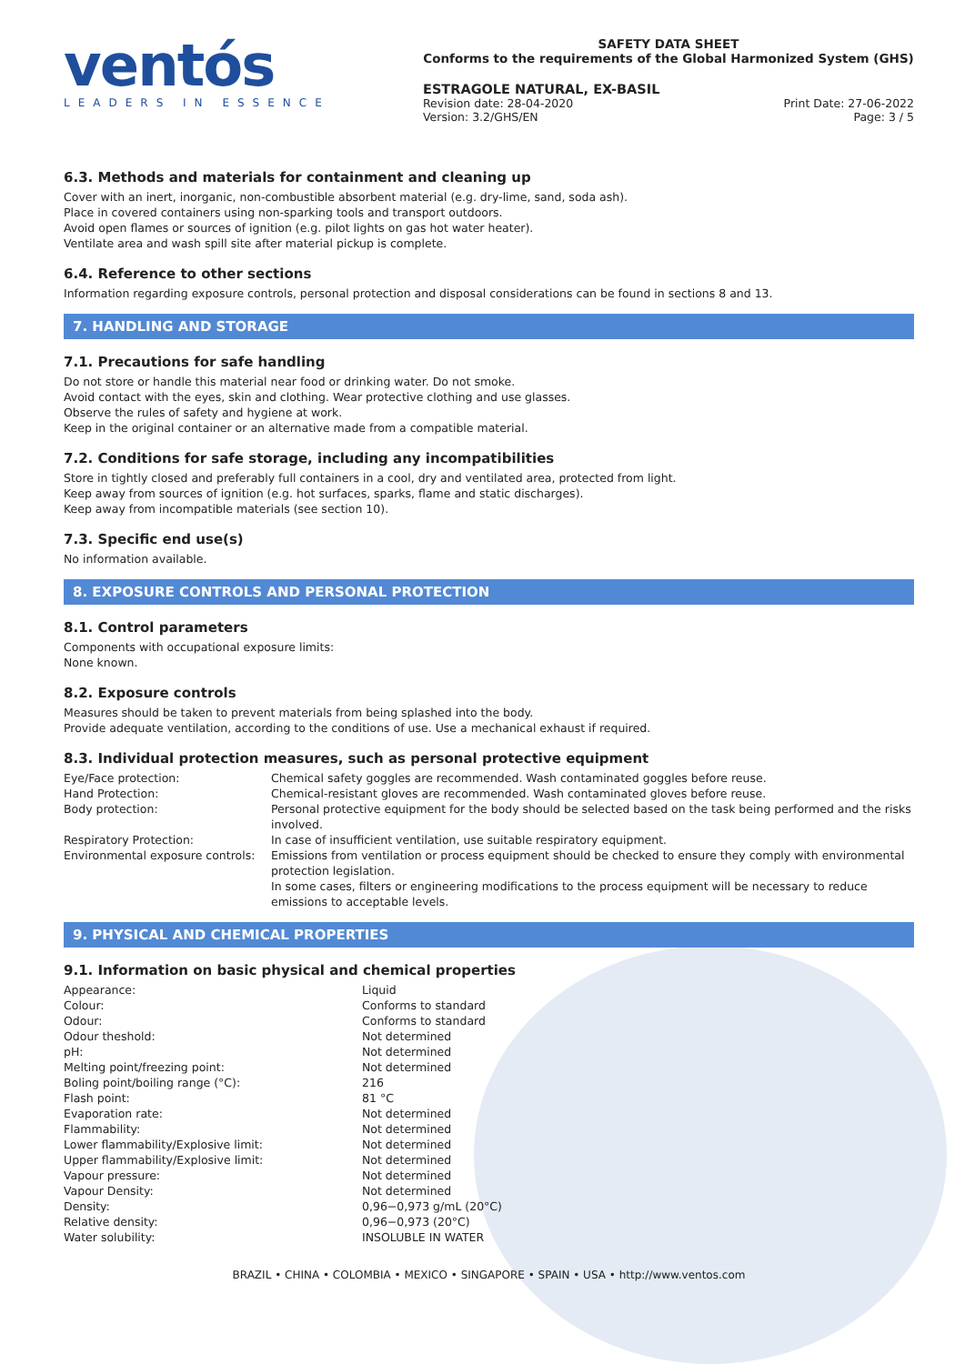ventós
LEADERS IN ESSENCE
SAFETY DATA SHEET
Conforms to the requirements of the Global Harmonized System (GHS)
ESTRAGOLE NATURAL, EX-BASIL
Revision date: 28-04-2020
Version: 3.2/GHS/EN
Print Date: 27-06-2022
Page: 3 / 5
6.3. Methods and materials for containment and cleaning up
Cover with an inert, inorganic, non-combustible absorbent material (e.g. dry-lime, sand, soda ash).
Place in covered containers using non-sparking tools and transport outdoors.
Avoid open flames or sources of ignition (e.g. pilot lights on gas hot water heater).
Ventilate area and wash spill site after material pickup is complete.
6.4. Reference to other sections
Information regarding exposure controls, personal protection and disposal considerations can be found in sections 8 and 13.
7. HANDLING AND STORAGE
7.1. Precautions for safe handling
Do not store or handle this material near food or drinking water. Do not smoke.
Avoid contact with the eyes, skin and clothing. Wear protective clothing and use glasses.
Observe the rules of safety and hygiene at work.
Keep in the original container or an alternative made from a compatible material.
7.2. Conditions for safe storage, including any incompatibilities
Store in tightly closed and preferably full containers in a cool, dry and ventilated area, protected from light.
Keep away from sources of ignition (e.g. hot surfaces, sparks, flame and static discharges).
Keep away from incompatible materials (see section 10).
7.3. Specific end use(s)
No information available.
8. EXPOSURE CONTROLS AND PERSONAL PROTECTION
8.1. Control parameters
Components with occupational exposure limits:
None known.
8.2. Exposure controls
Measures should be taken to prevent materials from being splashed into the body.
Provide adequate ventilation, according to the conditions of use. Use a mechanical exhaust if required.
8.3. Individual protection measures, such as personal protective equipment
| Eye/Face protection: | Chemical safety goggles are recommended. Wash contaminated goggles before reuse. |
| Hand Protection: | Chemical-resistant gloves are recommended. Wash contaminated gloves before reuse. |
| Body protection: | Personal protective equipment for the body should be selected based on the task being performed and the risks involved. |
| Respiratory Protection: | In case of insufficient ventilation, use suitable respiratory equipment. |
| Environmental exposure controls: | Emissions from ventilation or process equipment should be checked to ensure they comply with environmental protection legislation. In some cases, filters or engineering modifications to the process equipment will be necessary to reduce emissions to acceptable levels. |
9. PHYSICAL AND CHEMICAL PROPERTIES
9.1. Information on basic physical and chemical properties
| Appearance: | Liquid |
| Colour: | Conforms to standard |
| Odour: | Conforms to standard |
| Odour theshold: | Not determined |
| pH: | Not determined |
| Melting point/freezing point: | Not determined |
| Boling point/boiling range (°C): | 216 |
| Flash point: | 81 °C |
| Evaporation rate: | Not determined |
| Flammability: | Not determined |
| Lower flammability/Explosive limit: | Not determined |
| Upper flammability/Explosive limit: | Not determined |
| Vapour pressure: | Not determined |
| Vapour Density: | Not determined |
| Density: | 0,96−0,973 g/mL (20°C) |
| Relative density: | 0,96−0,973 (20°C) |
| Water solubility: | INSOLUBLE IN WATER |
BRAZIL • CHINA • COLOMBIA • MEXICO • SINGAPORE • SPAIN • USA • http://www.ventos.com